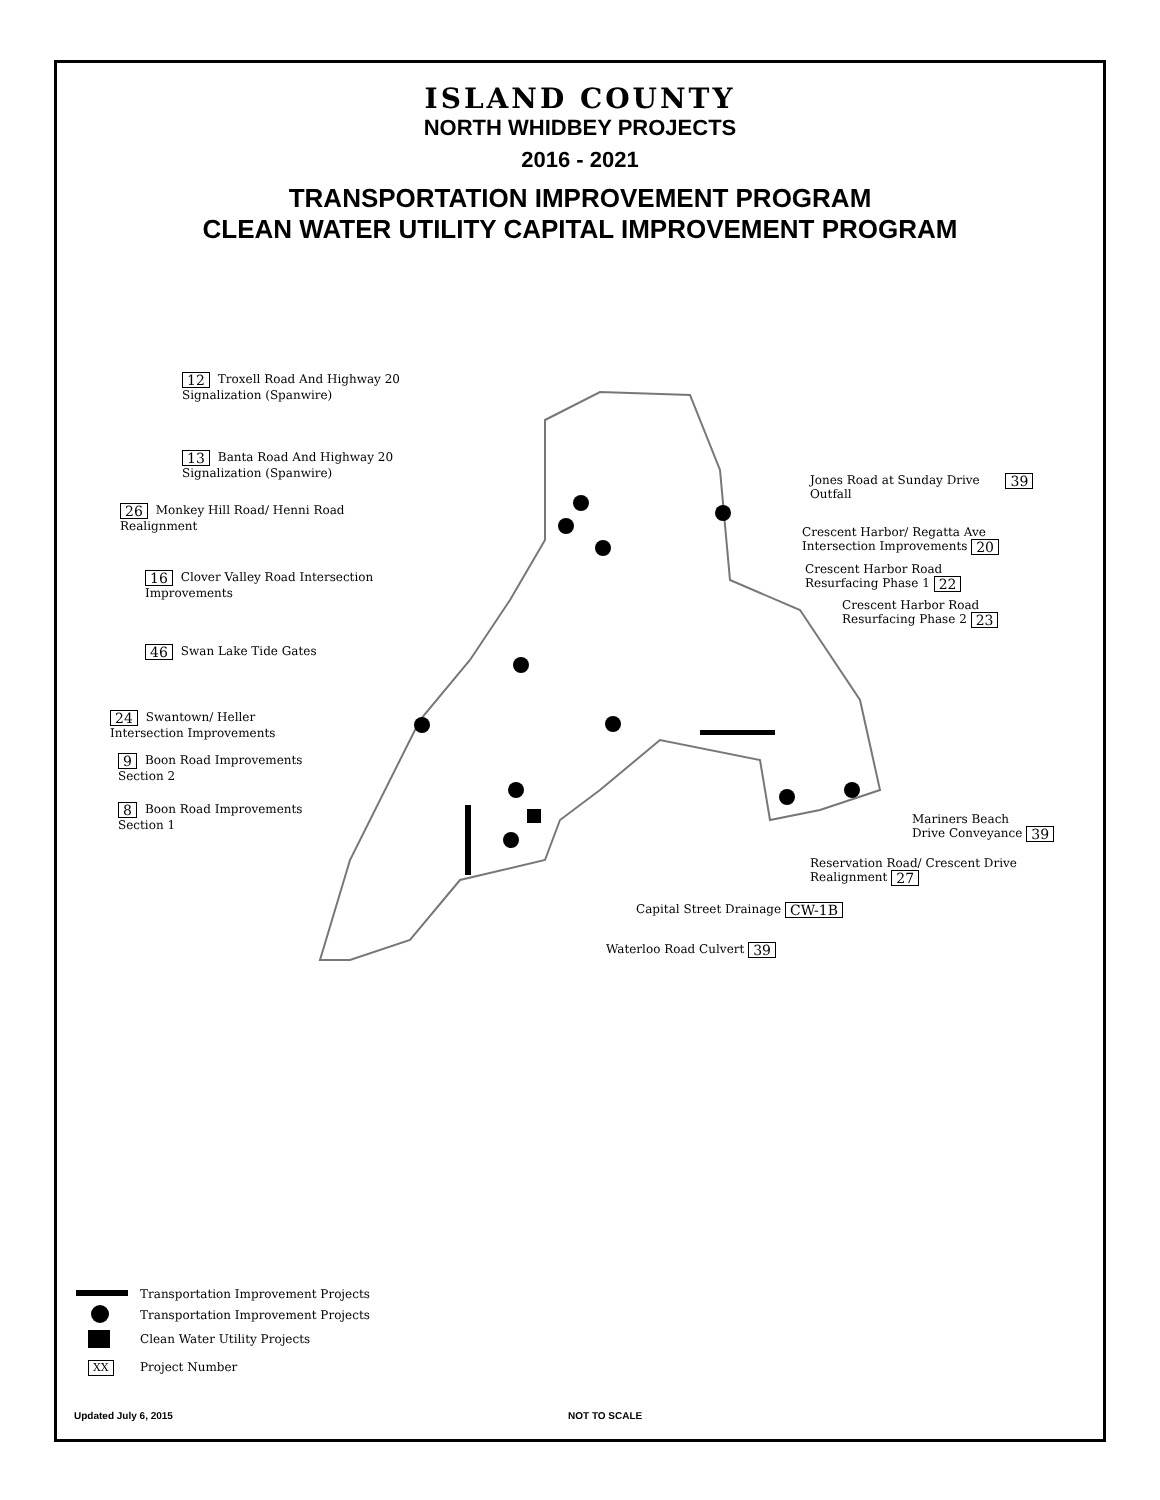ISLAND COUNTY
NORTH WHIDBEY PROJECTS
2016 - 2021
TRANSPORTATION IMPROVEMENT PROGRAM
CLEAN WATER UTILITY CAPITAL IMPROVEMENT PROGRAM
12 Troxell Road And Highway 20
Signalization (Spanwire)
13 Banta Road And Highway 20
Signalization (Spanwire)
26 Monkey Hill Road/ Henni Road
Realignment
16 Clover Valley Road Intersection
Improvements
46 Swan Lake Tide Gates
24 Swantown/ Heller
Intersection Improvements
9 Boon Road Improvements
Section 2
8 Boon Road Improvements
Section 1
Jones Road at Sunday Drive
Outfall 39
Crescent Harbor/ Regatta Ave
Intersection Improvements 20
Crescent Harbor Road
Resurfacing Phase 1 22
Crescent Harbor Road
Resurfacing Phase 2 23
Mariners Beach
Drive Conveyance 39
Reservation Road/ Crescent Drive
Realignment 27
Capital Street Drainage CW-1B
Waterloo Road Culvert 39
Transportation Improvement Projects
Transportation Improvement Projects
Clean Water Utility Projects
XX Project Number
Updated July 6, 2015 NOT TO SCALE